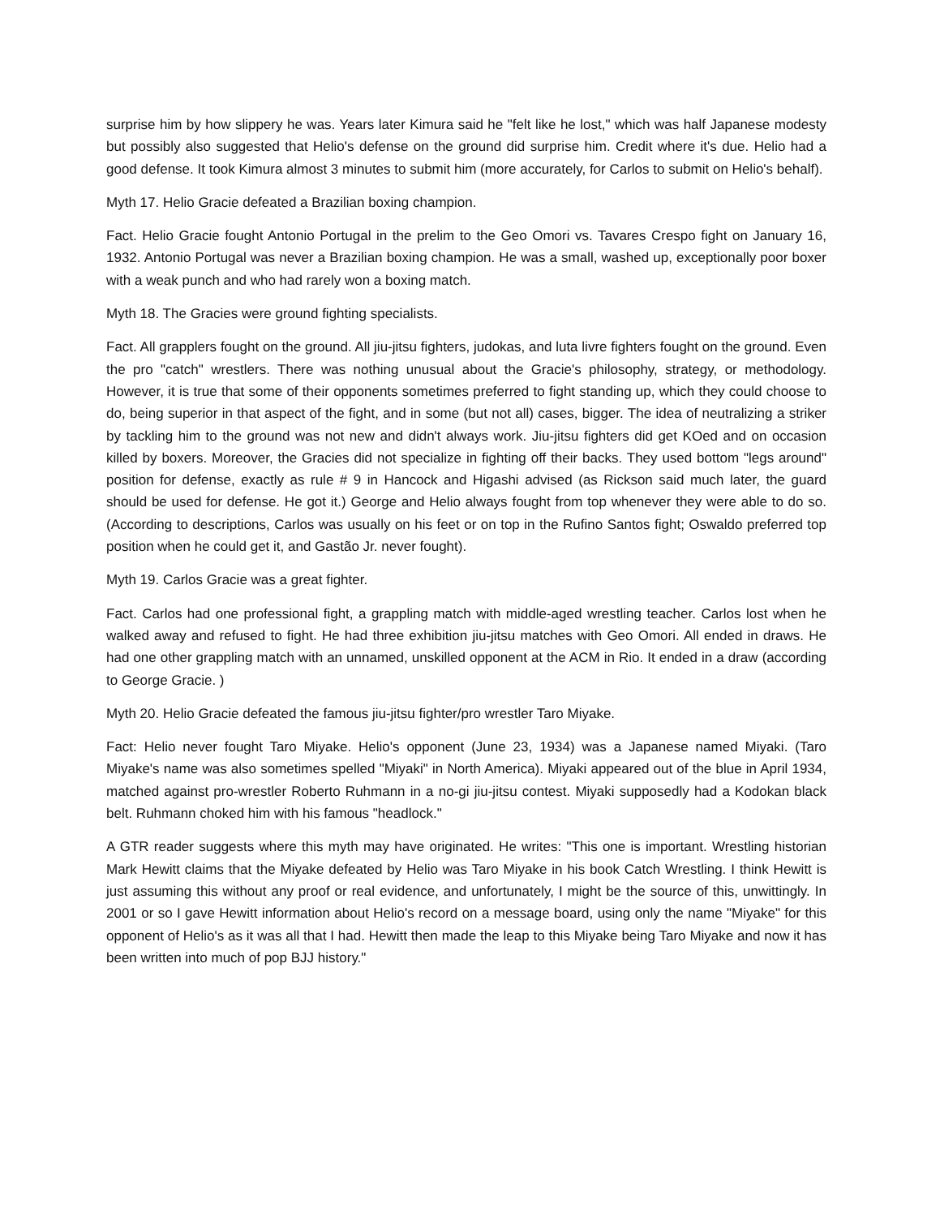surprise him by how slippery he was. Years later Kimura said he "felt like he lost," which was half Japanese modesty but possibly also suggested that Helio's defense on the ground did surprise him. Credit where it's due. Helio had a good defense. It took Kimura almost 3 minutes to submit him (more accurately, for Carlos to submit on Helio's behalf).
Myth 17. Helio Gracie defeated a Brazilian boxing champion.
Fact. Helio Gracie fought Antonio Portugal in the prelim to the Geo Omori vs. Tavares Crespo fight on January 16, 1932. Antonio Portugal was never a Brazilian boxing champion. He was a small, washed up, exceptionally poor boxer with a weak punch and who had rarely won a boxing match.
Myth 18. The Gracies were ground fighting specialists.
Fact. All grapplers fought on the ground. All jiu-jitsu fighters, judokas, and luta livre fighters fought on the ground. Even the pro "catch" wrestlers. There was nothing unusual about the Gracie's philosophy, strategy, or methodology. However, it is true that some of their opponents sometimes preferred to fight standing up, which they could choose to do, being superior in that aspect of the fight, and in some (but not all) cases, bigger. The idea of neutralizing a striker by tackling him to the ground was not new and didn't always work. Jiu-jitsu fighters did get KOed and on occasion killed by boxers. Moreover, the Gracies did not specialize in fighting off their backs. They used bottom "legs around" position for defense, exactly as rule # 9 in Hancock and Higashi advised (as Rickson said much later, the guard should be used for defense. He got it.) George and Helio always fought from top whenever they were able to do so. (According to descriptions, Carlos was usually on his feet or on top in the Rufino Santos fight; Oswaldo preferred top position when he could get it, and Gastão Jr. never fought).
Myth 19. Carlos Gracie was a great fighter.
Fact. Carlos had one professional fight, a grappling match with middle-aged wrestling teacher. Carlos lost when he walked away and refused to fight. He had three exhibition jiu-jitsu matches with Geo Omori. All ended in draws. He had one other grappling match with an unnamed, unskilled opponent at the ACM in Rio. It ended in a draw (according to George Gracie. )
Myth 20. Helio Gracie defeated the famous jiu-jitsu fighter/pro wrestler Taro Miyake.
Fact: Helio never fought Taro Miyake. Helio's opponent (June 23, 1934) was a Japanese named Miyaki. (Taro Miyake's name was also sometimes spelled "Miyaki" in North America). Miyaki appeared out of the blue in April 1934, matched against pro-wrestler Roberto Ruhmann in a no-gi jiu-jitsu contest. Miyaki supposedly had a Kodokan black belt. Ruhmann choked him with his famous "headlock."
A GTR reader suggests where this myth may have originated. He writes: "This one is important. Wrestling historian Mark Hewitt claims that the Miyake defeated by Helio was Taro Miyake in his book Catch Wrestling. I think Hewitt is just assuming this without any proof or real evidence, and unfortunately, I might be the source of this, unwittingly. In 2001 or so I gave Hewitt information about Helio's record on a message board, using only the name "Miyake" for this opponent of Helio's as it was all that I had. Hewitt then made the leap to this Miyake being Taro Miyake and now it has been written into much of pop BJJ history."